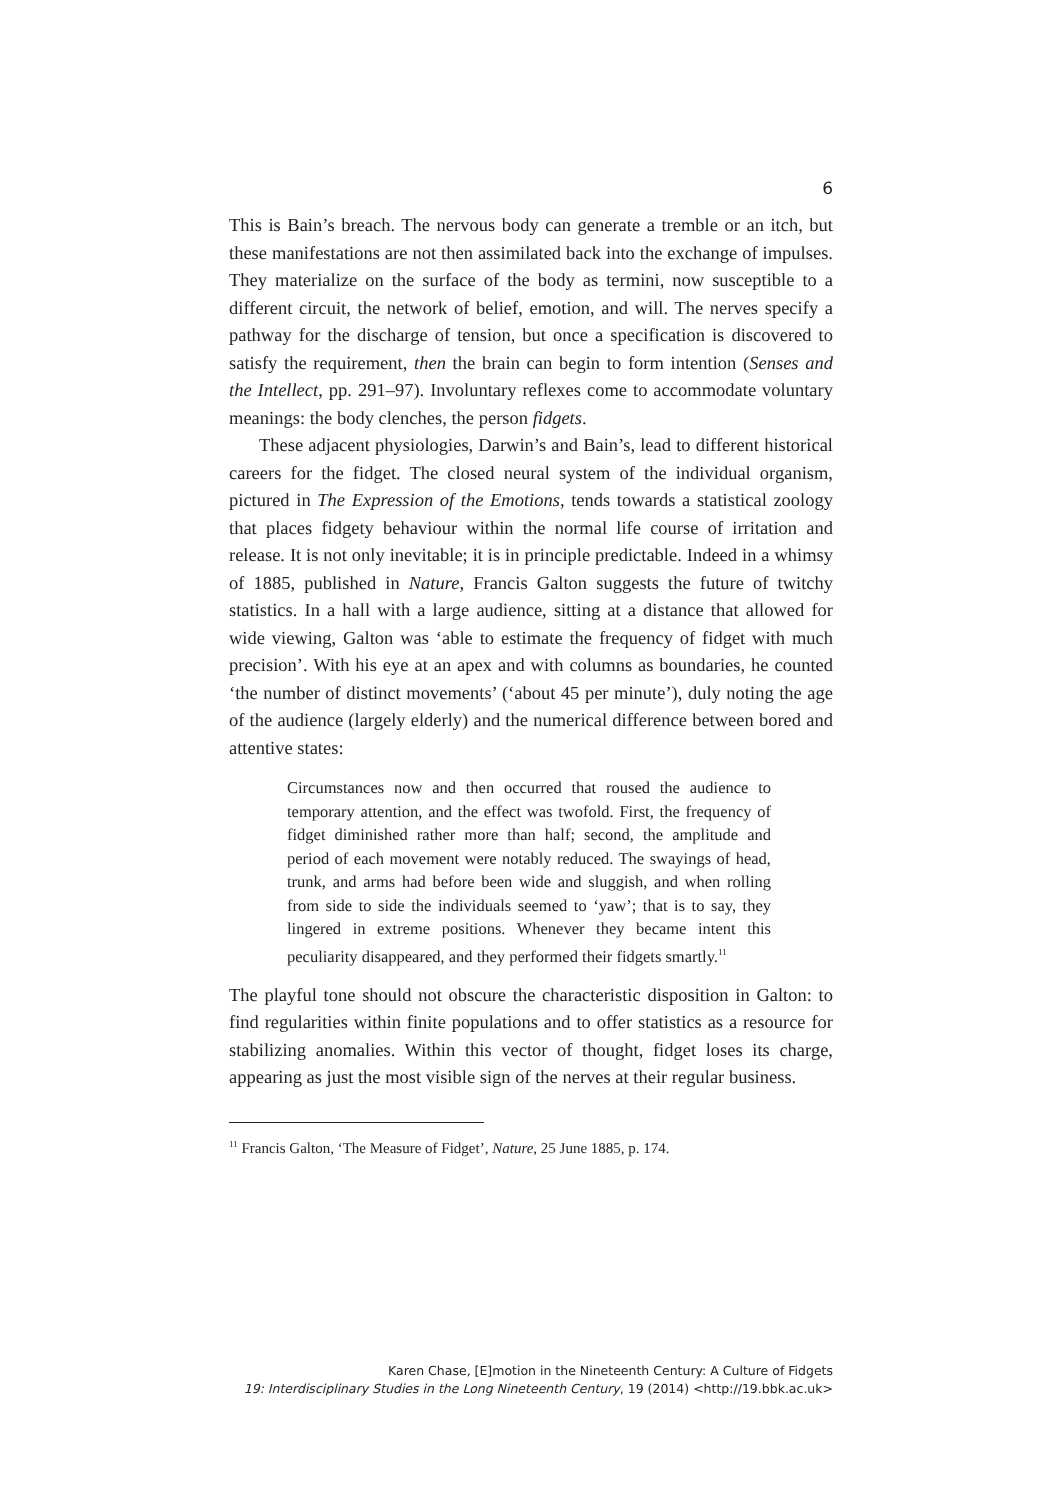6
This is Bain’s breach. The nervous body can generate a tremble or an itch, but these manifestations are not then assimilated back into the exchange of impulses. They materialize on the surface of the body as termini, now susceptible to a different circuit, the network of belief, emotion, and will. The nerves specify a pathway for the discharge of tension, but once a specification is discovered to satisfy the requirement, then the brain can begin to form intention (Senses and the Intellect, pp. 291–97). Involuntary reflexes come to accommodate voluntary meanings: the body clenches, the person fidgets.
These adjacent physiologies, Darwin’s and Bain’s, lead to different historical careers for the fidget. The closed neural system of the individual organism, pictured in The Expression of the Emotions, tends towards a statistical zoology that places fidgety behaviour within the normal life course of irritation and release. It is not only inevitable; it is in principle predictable. Indeed in a whimsy of 1885, published in Nature, Francis Galton suggests the future of twitchy statistics. In a hall with a large audience, sitting at a distance that allowed for wide viewing, Galton was ‘able to estimate the frequency of fidget with much precision’. With his eye at an apex and with columns as boundaries, he counted ‘the number of distinct movements’ (‘about 45 per minute’), duly noting the age of the audience (largely elderly) and the numerical difference between bored and attentive states:
Circumstances now and then occurred that roused the audience to temporary attention, and the effect was twofold. First, the frequency of fidget diminished rather more than half; second, the amplitude and period of each movement were notably reduced. The swayings of head, trunk, and arms had before been wide and sluggish, and when rolling from side to side the individuals seemed to ‘yaw’; that is to say, they lingered in extreme positions. Whenever they became intent this peculiarity disappeared, and they performed their fidgets smartly.<sup>11</sup>
The playful tone should not obscure the characteristic disposition in Galton: to find regularities within finite populations and to offer statistics as a resource for stabilizing anomalies. Within this vector of thought, fidget loses its charge, appearing as just the most visible sign of the nerves at their regular business.
<sup>11</sup> Francis Galton, ‘The Measure of Fidget’, Nature, 25 June 1885, p. 174.
Karen Chase, [E]motion in the Nineteenth Century: A Culture of Fidgets
19: Interdisciplinary Studies in the Long Nineteenth Century, 19 (2014) <http://19.bbk.ac.uk>